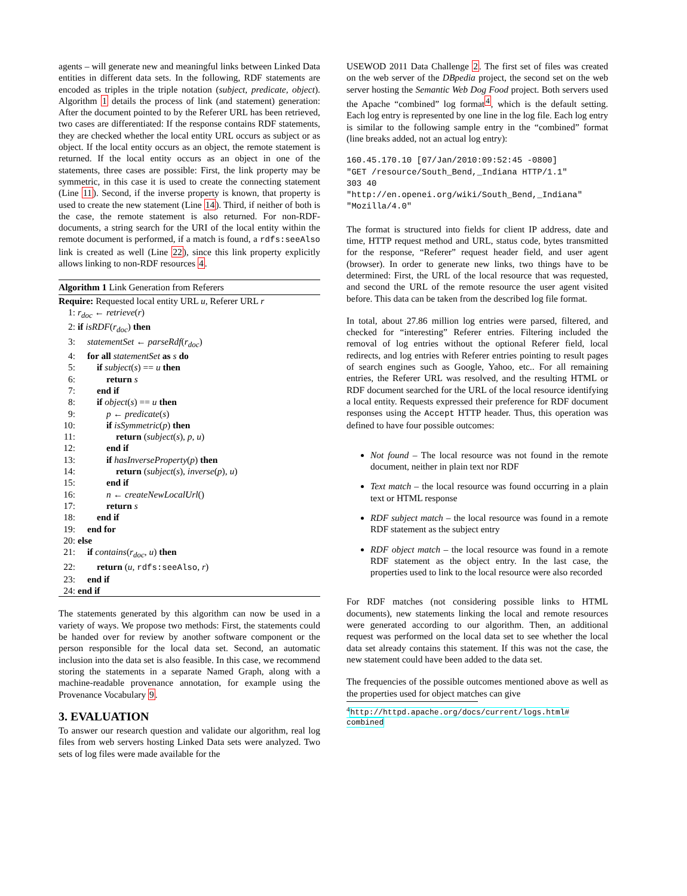agents – will generate new and meaningful links between Linked Data entities in different data sets. In the following, RDF statements are encoded as triples in the triple notation (subject, predicate, object). Algorithm 1 details the process of link (and statement) generation: After the document pointed to by the Referer URL has been retrieved, two cases are differentiated: If the response contains RDF statements, they are checked whether the local entity URL occurs as subject or as object. If the local entity occurs as an object, the remote statement is returned. If the local entity occurs as an object in one of the statements, three cases are possible: First, the link property may be symmetric, in this case it is used to create the connecting statement (Line 11). Second, if the inverse property is known, that property is used to create the new statement (Line 14). Third, if neither of both is the case, the remote statement is also returned. For non-RDF-documents, a string search for the URI of the local entity within the remote document is performed, if a match is found, a rdfs:seeAlso link is created as well (Line 22), since this link property explicitly allows linking to non-RDF resources 4.
Algorithm 1 Link Generation from Referers
Require: Requested local entity URL u, Referer URL r
1: r<sub>doc</sub> ← retrieve(r)
2: if isRDF(r<sub>doc</sub>) then
3: statementSet ← parseRdf(r<sub>doc</sub>)
4: for all statementSet as s do
5: if subject(s) == u then
6: return s
7: end if
8: if object(s) == u then
9: p ← predicate(s)
10: if isSymmetric(p) then
11: return (subject(s), p, u)
12: end if
13: if hasInverseProperty(p) then
14: return (subject(s), inverse(p), u)
15: end if
16: n ← createNewLocalUrl()
17: return s
18: end if
19: end for
20: else
21: if contains(r<sub>doc</sub>, u) then
22: return (u, rdfs:seeAlso, r)
23: end if
24: end if
The statements generated by this algorithm can now be used in a variety of ways. We propose two methods: First, the statements could be handed over for review by another software component or the person responsible for the local data set. Second, an automatic inclusion into the data set is also feasible. In this case, we recommend storing the statements in a separate Named Graph, along with a machine-readable provenance annotation, for example using the Provenance Vocabulary 9.
3. EVALUATION
To answer our research question and validate our algorithm, real log files from web servers hosting Linked Data sets were analyzed. Two sets of log files were made available for the
USEWOD 2011 Data Challenge 2. The first set of files was created on the web server of the DBpedia project, the second set on the web server hosting the Semantic Web Dog Food project. Both servers used the Apache “combined” log format<sup>4</sup>, which is the default setting. Each log entry is represented by one line in the log file. Each log entry is similar to the following sample entry in the “combined” format (line breaks added, not an actual log entry):
160.45.170.10 [07/Jan/2010:09:52:45 -0800]
"GET /resource/South_Bend,_Indiana HTTP/1.1"
303 40
"http://en.openei.org/wiki/South_Bend,_Indiana"
"Mozilla/4.0"
The format is structured into fields for client IP address, date and time, HTTP request method and URL, status code, bytes transmitted for the response, “Referer” request header field, and user agent (browser). In order to generate new links, two things have to be determined: First, the URL of the local resource that was requested, and second the URL of the remote resource the user agent visited before. This data can be taken from the described log file format.
In total, about 27.86 million log entries were parsed, filtered, and checked for “interesting” Referer entries. Filtering included the removal of log entries without the optional Referer field, local redirects, and log entries with Referer entries pointing to result pages of search engines such as Google, Yahoo, etc.. For all remaining entries, the Referer URL was resolved, and the resulting HTML or RDF document searched for the URL of the local resource identifying a local entity. Requests expressed their preference for RDF document responses using the Accept HTTP header. Thus, this operation was defined to have four possible outcomes:
Not found – The local resource was not found in the remote document, neither in plain text nor RDF
Text match – the local resource was found occurring in a plain text or HTML response
RDF subject match – the local resource was found in a remote RDF statement as the subject entry
RDF object match – the local resource was found in a remote RDF statement as the object entry. In the last case, the properties used to link to the local resource were also recorded
For RDF matches (not considering possible links to HTML documents), new statements linking the local and remote resources were generated according to our algorithm. Then, an additional request was performed on the local data set to see whether the local data set already contains this statement. If this was not the case, the new statement could have been added to the data set.
The frequencies of the possible outcomes mentioned above as well as the properties used for object matches can give
<sup>4</sup> http://httpd.apache.org/docs/current/logs.html# combined